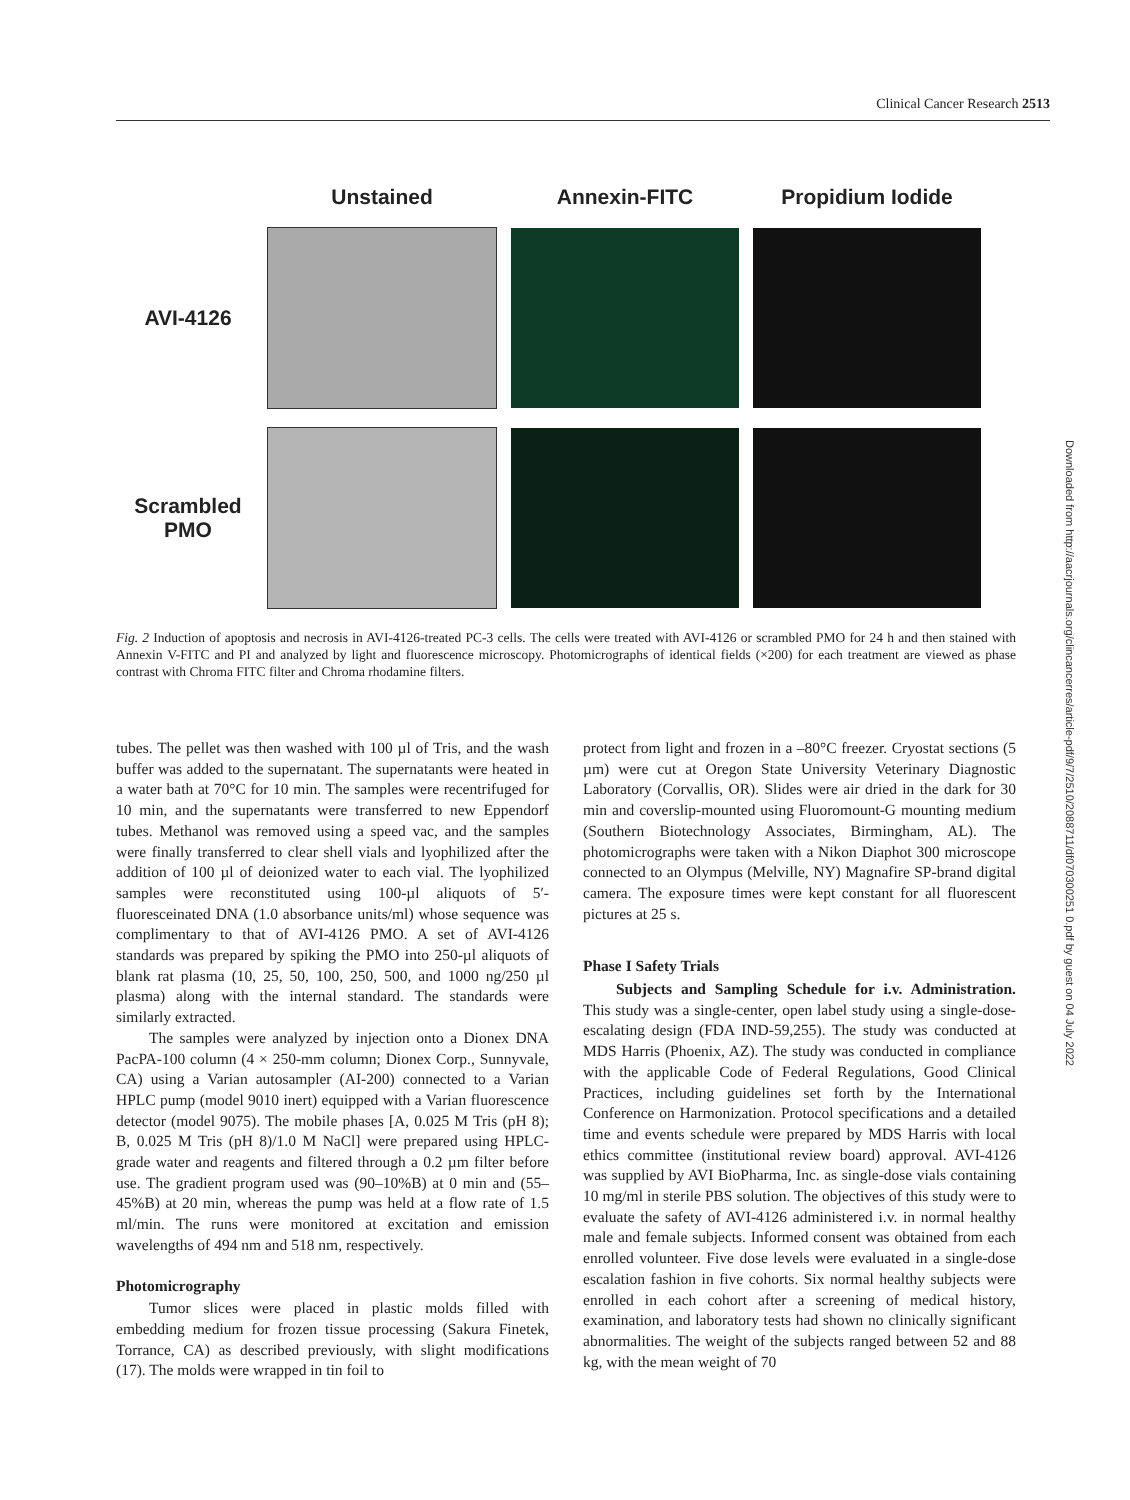Clinical Cancer Research 2513
| | Unstained | Annexin-FITC | Propidium Iodide |
| AVI-4126 | | | |
| Scrambled PMO | | | |
Fig. 2 Induction of apoptosis and necrosis in AVI-4126-treated PC-3 cells. The cells were treated with AVI-4126 or scrambled PMO for 24 h and then stained with Annexin V-FITC and PI and analyzed by light and fluorescence microscopy. Photomicrographs of identical fields (×200) for each treatment are viewed as phase contrast with Chroma FITC filter and Chroma rhodamine filters.
tubes. The pellet was then washed with 100 µl of Tris, and the wash buffer was added to the supernatant. The supernatants were heated in a water bath at 70°C for 10 min. The samples were recentrifuged for 10 min, and the supernatants were transferred to new Eppendorf tubes. Methanol was removed using a speed vac, and the samples were finally transferred to clear shell vials and lyophilized after the addition of 100 µl of deionized water to each vial. The lyophilized samples were reconstituted using 100-µl aliquots of 5′-fluoresceinated DNA (1.0 absorbance units/ml) whose sequence was complimentary to that of AVI-4126 PMO. A set of AVI-4126 standards was prepared by spiking the PMO into 250-µl aliquots of blank rat plasma (10, 25, 50, 100, 250, 500, and 1000 ng/250 µl plasma) along with the internal standard. The standards were similarly extracted.
The samples were analyzed by injection onto a Dionex DNA PacPA-100 column (4 × 250-mm column; Dionex Corp., Sunnyvale, CA) using a Varian autosampler (AI-200) connected to a Varian HPLC pump (model 9010 inert) equipped with a Varian fluorescence detector (model 9075). The mobile phases [A, 0.025 M Tris (pH 8); B, 0.025 M Tris (pH 8)/1.0 M NaCl] were prepared using HPLC-grade water and reagents and filtered through a 0.2 µm filter before use. The gradient program used was (90–10%B) at 0 min and (55–45%B) at 20 min, whereas the pump was held at a flow rate of 1.5 ml/min. The runs were monitored at excitation and emission wavelengths of 494 nm and 518 nm, respectively.
Photomicrography
Tumor slices were placed in plastic molds filled with embedding medium for frozen tissue processing (Sakura Finetek, Torrance, CA) as described previously, with slight modifications (17). The molds were wrapped in tin foil to
protect from light and frozen in a –80°C freezer. Cryostat sections (5 µm) were cut at Oregon State University Veterinary Diagnostic Laboratory (Corvallis, OR). Slides were air dried in the dark for 30 min and coverslip-mounted using Fluoromount-G mounting medium (Southern Biotechnology Associates, Birmingham, AL). The photomicrographs were taken with a Nikon Diaphot 300 microscope connected to an Olympus (Melville, NY) Magnafire SP-brand digital camera. The exposure times were kept constant for all fluorescent pictures at 25 s.
Phase I Safety Trials
Subjects and Sampling Schedule for i.v. Administration. This study was a single-center, open label study using a single-dose-escalating design (FDA IND-59,255). The study was conducted at MDS Harris (Phoenix, AZ). The study was conducted in compliance with the applicable Code of Federal Regulations, Good Clinical Practices, including guidelines set forth by the International Conference on Harmonization. Protocol specifications and a detailed time and events schedule were prepared by MDS Harris with local ethics committee (institutional review board) approval. AVI-4126 was supplied by AVI BioPharma, Inc. as single-dose vials containing 10 mg/ml in sterile PBS solution. The objectives of this study were to evaluate the safety of AVI-4126 administered i.v. in normal healthy male and female subjects. Informed consent was obtained from each enrolled volunteer. Five dose levels were evaluated in a single-dose escalation fashion in five cohorts. Six normal healthy subjects were enrolled in each cohort after a screening of medical history, examination, and laboratory tests had shown no clinically significant abnormalities. The weight of the subjects ranged between 52 and 88 kg, with the mean weight of 70
Downloaded from http://aacrjournals.org/clincancerres/article-pdf/9/7/2510/2088711/df070300251 0.pdf by guest on 04 July 2022